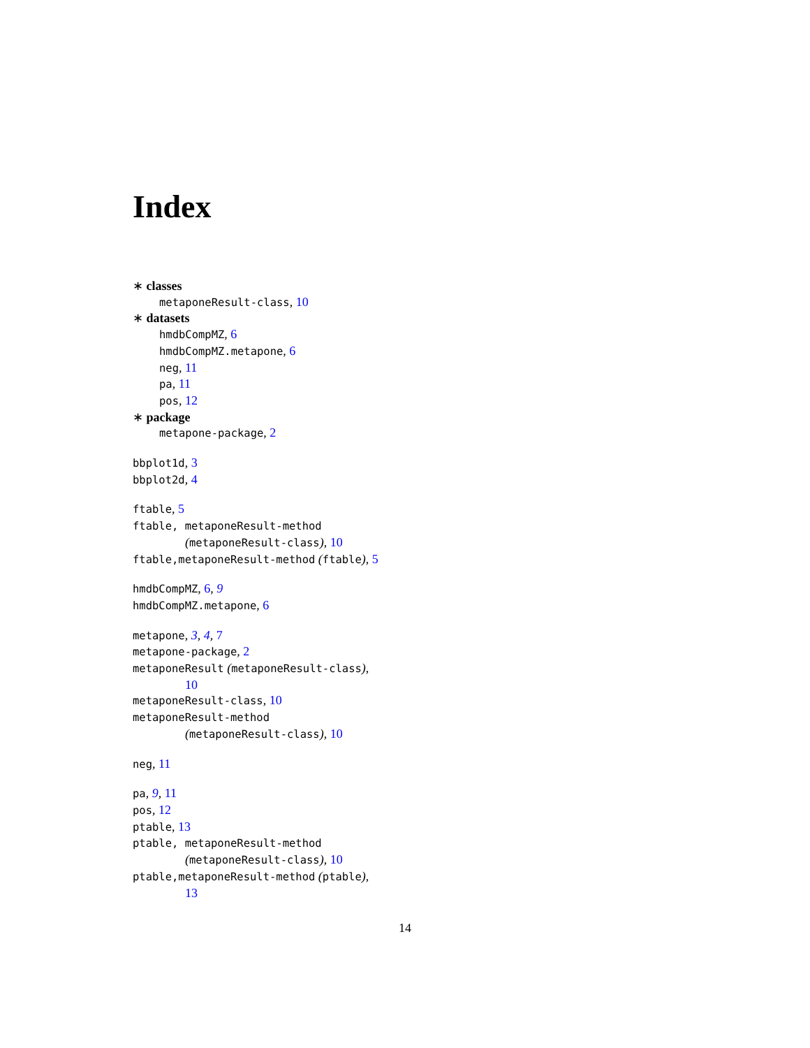Index
∗ classes
metaponeResult-class, 10
∗ datasets
hmdbCompMZ, 6
hmdbCompMZ.metapone, 6
neg, 11
pa, 11
pos, 12
∗ package
metapone-package, 2
bbplot1d, 3
bbplot2d, 4
ftable, 5
ftable, metaponeResult-method
(metaponeResult-class), 10
ftable,metaponeResult-method (ftable), 5
hmdbCompMZ, 6, 9
hmdbCompMZ.metapone, 6
metapone, 3, 4, 7
metapone-package, 2
metaponeResult (metaponeResult-class),
10
metaponeResult-class, 10
metaponeResult-method
(metaponeResult-class), 10
neg, 11
pa, 9, 11
pos, 12
ptable, 13
ptable, metaponeResult-method
(metaponeResult-class), 10
ptable,metaponeResult-method (ptable),
13
14